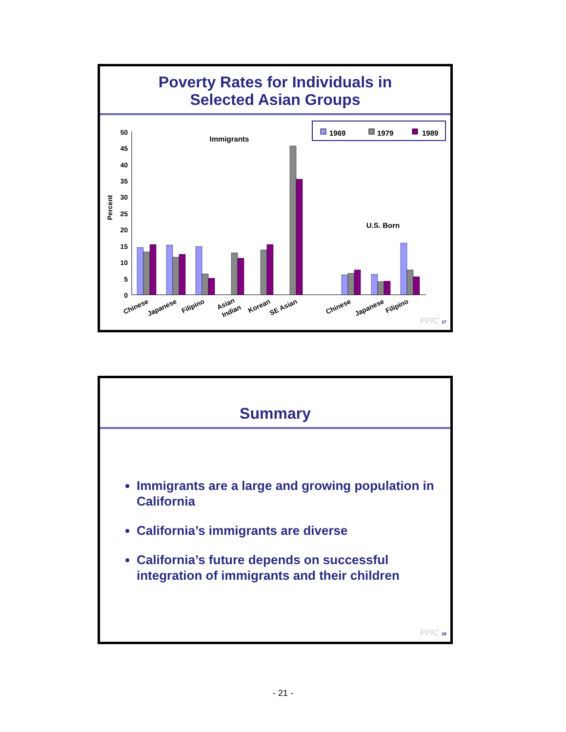Poverty Rates for Individuals in
Selected Asian Groups
50
45
40
35
30
25
20
15
10
5
0
Percent
Immigrants
U.S. Born
1969
1979
1989
Chinese
Japanese
Filipino
Asian
Indian
Korean
SE Asian
Chinese
Japanese
Filipino
PPIC 37
Summary
Immigrants are a large and growing population in California
California’s immigrants are diverse
California’s future depends on successful integration of immigrants and their children
PPIC 38
- 21 -